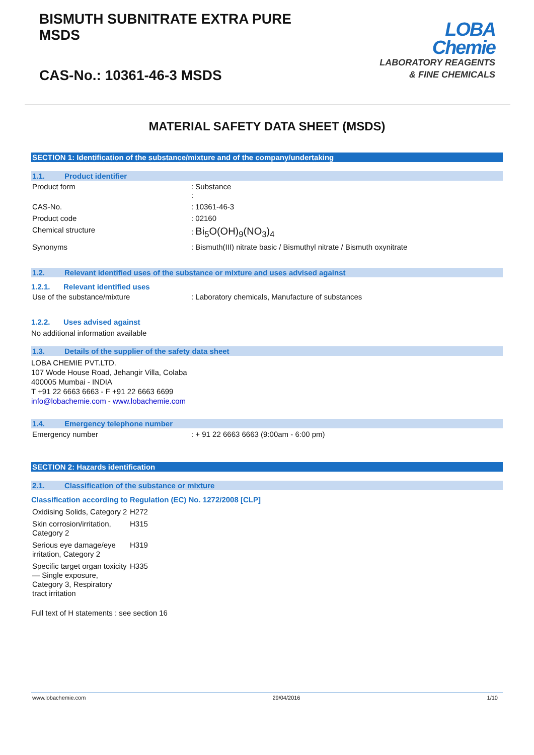BISMUTH SUBNITRATE EXTRA PURE
MSDS
CAS-No.: 10361-46-3 MSDS
LOBA
Chemie
LABORATORY REAGENTS
& FINE CHEMICALS
MATERIAL SAFETY DATA SHEET (MSDS)
SECTION 1: Identification of the substance/mixture and of the company/undertaking
1.1. Product identifier
| Product form | : Substance : |
| CAS-No. | : 10361-46-3 |
| Product code | : 02160 |
| Chemical structure | : Bi<sub>5</sub>O(OH)<sub>9</sub>(NO<sub>3</sub>)<sub>4</sub> |
| Synonyms | : Bismuth(III) nitrate basic / Bismuthyl nitrate / Bismuth oxynitrate |
1.2. Relevant identified uses of the substance or mixture and uses advised against
1.2.1. Relevant identified uses
| Use of the substance/mixture | : Laboratory chemicals, Manufacture of substances |
1.2.2. Uses advised against
No additional information available
1.3. Details of the supplier of the safety data sheet
LOBA CHEMIE PVT.LTD.
107 Wode House Road, Jehangir Villa, Colaba
400005 Mumbai - INDIA
T +91 22 6663 6663 - F +91 22 6663 6699
info@lobachemie.com - www.lobachemie.com
1.4. Emergency telephone number
| Emergency number | : + 91 22 6663 6663 (9:00am - 6:00 pm) |
SECTION 2: Hazards identification
2.1. Classification of the substance or mixture
Classification according to Regulation (EC) No. 1272/2008 [CLP]
| Oxidising Solids, Category 2 | H272 |
| Skin corrosion/irritation, Category 2 | H315 |
| Serious eye damage/eye irritation, Category 2 | H319 |
| Specific target organ toxicity — Single exposure, Category 3, Respiratory tract irritation | H335 |
Full text of H statements : see section 16
www.lobachemie.com 29/04/2016 1/10